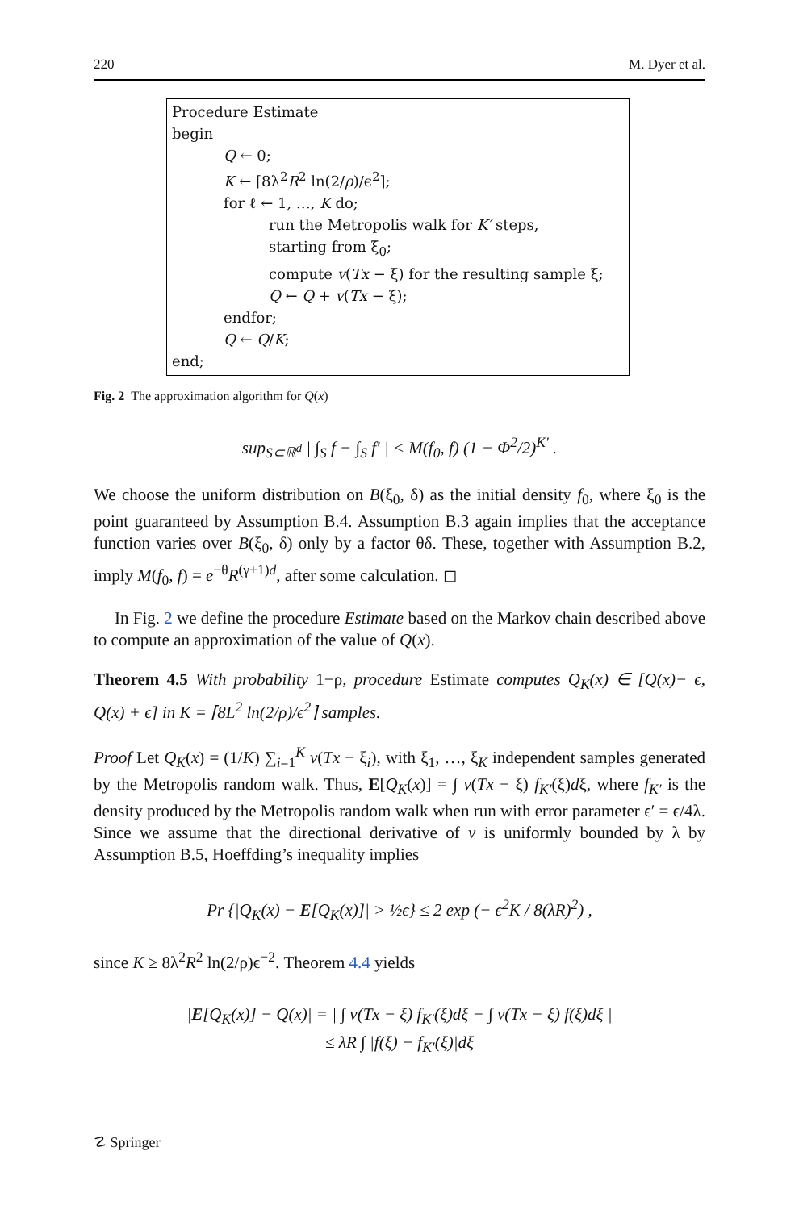220 M. Dyer et al.
Procedure Estimate
begin
Q ← 0;
K ← ⌈8λ<sup>2</sup>R<sup>2</sup> ln(2/ρ)/ϵ<sup>2</sup>⌉;
for ℓ ← 1, …, K do;
run the Metropolis walk for K′ steps,
starting from ξ<sub>0</sub>;
compute v(Tx − ξ) for the resulting sample ξ;
Q ← Q + v(Tx − ξ);
endfor;
Q ← Q/K;
end;
Fig. 2 The approximation algorithm for Q(x)
sup<sub>S⊂ℝ<sup>d</sup></sub> | ∫<sub>S</sub> f − ∫<sub>S</sub> f′ | < M(f<sub>0</sub>, f) (1 − Φ<sup>2</sup>/2)<sup>K′</sup> .
We choose the uniform distribution on B(ξ<sub>0</sub>, δ) as the initial density f<sub>0</sub>, where ξ<sub>0</sub> is the point guaranteed by Assumption B.4. Assumption B.3 again implies that the acceptance function varies over B(ξ<sub>0</sub>, δ) only by a factor θδ. These, together with Assumption B.2, imply M(f<sub>0</sub>, f) = e<sup>−θ</sup>R<sup>(γ+1)d</sup>, after some calculation. ◻
In Fig. 2 we define the procedure Estimate based on the Markov chain described above to compute an approximation of the value of Q(x).
Theorem 4.5 With probability 1−ρ, procedure Estimate computes Q<sub>K</sub>(x) ∈ [Q(x)− ϵ, Q(x) + ϵ] in K = ⌈8L<sup>2</sup> ln(2/ρ)/ϵ<sup>2</sup>⌉ samples.
Proof Let Q<sub>K</sub>(x) = (1/K) ∑<sub>i=1</sub><sup>K</sup> v(Tx − ξ<sub>i</sub>), with ξ<sub>1</sub>, …, ξ<sub>K</sub> independent samples generated by the Metropolis random walk. Thus, E[Q<sub>K</sub>(x)] = ∫ v(Tx − ξ) f<sub>K′</sub>(ξ)dξ, where f<sub>K′</sub> is the density produced by the Metropolis random walk when run with error parameter ϵ′ = ϵ/4λ. Since we assume that the directional derivative of v is uniformly bounded by λ by Assumption B.5, Hoeffding’s inequality implies
Pr {|Q<sub>K</sub>(x) − E[Q<sub>K</sub>(x)]| > ½ϵ} ≤ 2 exp (− ϵ<sup>2</sup>K / 8(λR)<sup>2</sup>) ,
since K ≥ 8λ<sup>2</sup>R<sup>2</sup> ln(2/ρ)ϵ<sup>−2</sup>. Theorem 4.4 yields
|E[Q<sub>K</sub>(x)] − Q(x)| = | ∫ v(Tx − ξ) f<sub>K′</sub>(ξ)dξ − ∫ v(Tx − ξ) f(ξ)dξ |
≤ λR ∫ |f(ξ) − f<sub>K′</sub>(ξ)|dξ
☡ Springer